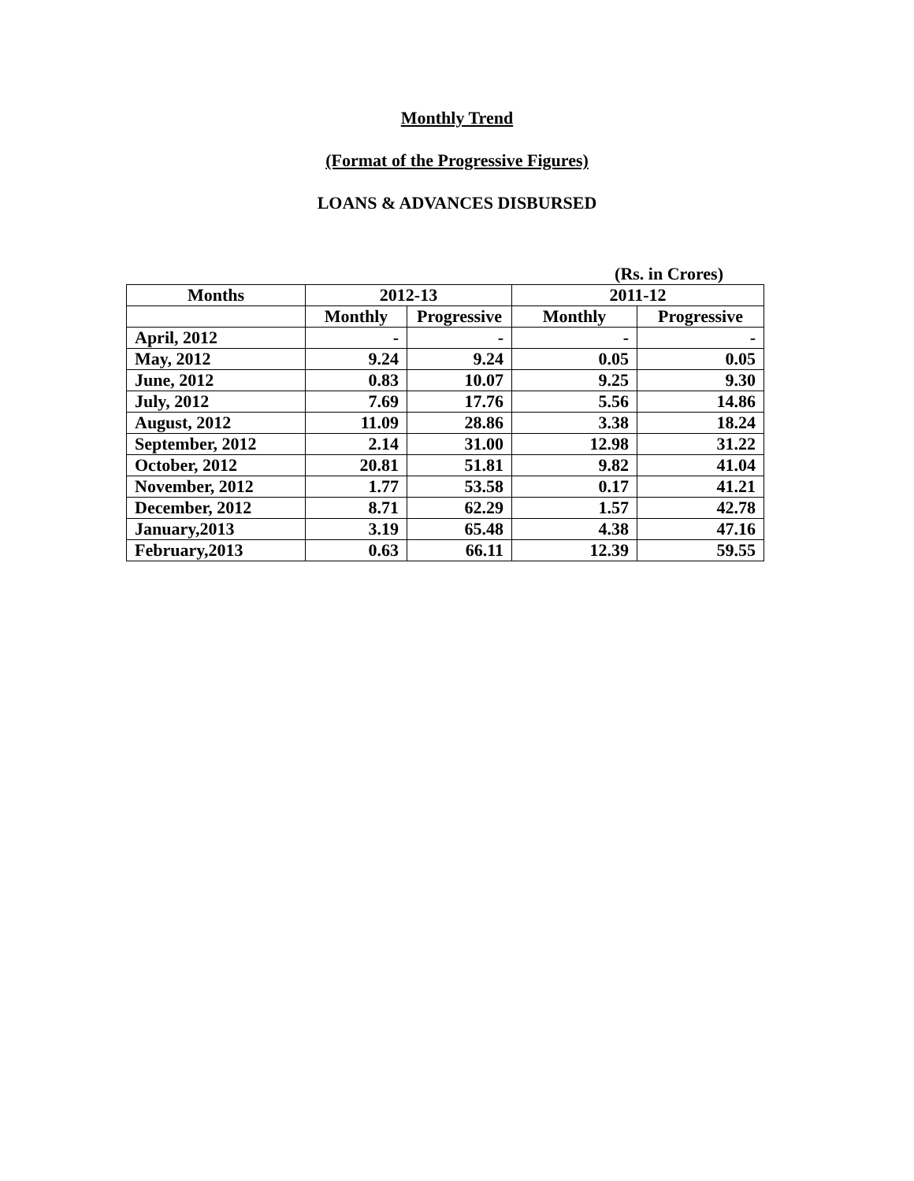Monthly Trend
(Format of the Progressive Figures)
LOANS & ADVANCES DISBURSED
(Rs. in Crores)
| Months | 2012-13 | | 2011-12 | |
| --- | --- | --- | --- | --- |
| | Monthly | Progressive | Monthly | Progressive |
| April, 2012 | - | - | - | - |
| May, 2012 | 9.24 | 9.24 | 0.05 | 0.05 |
| June, 2012 | 0.83 | 10.07 | 9.25 | 9.30 |
| July, 2012 | 7.69 | 17.76 | 5.56 | 14.86 |
| August, 2012 | 11.09 | 28.86 | 3.38 | 18.24 |
| September, 2012 | 2.14 | 31.00 | 12.98 | 31.22 |
| October, 2012 | 20.81 | 51.81 | 9.82 | 41.04 |
| November, 2012 | 1.77 | 53.58 | 0.17 | 41.21 |
| December, 2012 | 8.71 | 62.29 | 1.57 | 42.78 |
| January,2013 | 3.19 | 65.48 | 4.38 | 47.16 |
| February,2013 | 0.63 | 66.11 | 12.39 | 59.55 |